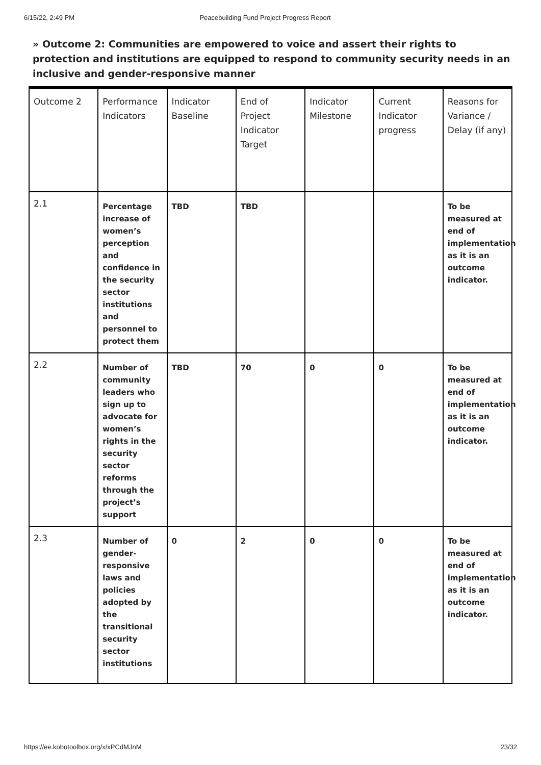6/15/22, 2:49 PM Peacebuilding Fund Project Progress Report
» Outcome 2: Communities are empowered to voice and assert their rights to protection and institutions are equipped to respond to community security needs in an inclusive and gender-responsive manner
| Outcome 2 | Performance Indicators | Indicator Baseline | End of Project Indicator Target | Indicator Milestone | Current Indicator progress | Reasons for Variance / Delay (if any) |
| --- | --- | --- | --- | --- | --- | --- |
| 2.1 | Percentage increase of women’s perception and confidence in the security sector institutions and personnel to protect them | TBD | TBD | | | To be measured at end of implementation as it is an outcome indicator. |
| 2.2 | Number of community leaders who sign up to advocate for women’s rights in the security sector reforms through the project’s support | TBD | 70 | 0 | 0 | To be measured at end of implementation as it is an outcome indicator. |
| 2.3 | Number of gender-responsive laws and policies adopted by the transitional security sector institutions | 0 | 2 | 0 | 0 | To be measured at end of implementation as it is an outcome indicator. |
https://ee.kobotoolbox.org/x/xPCdMJnM 23/32